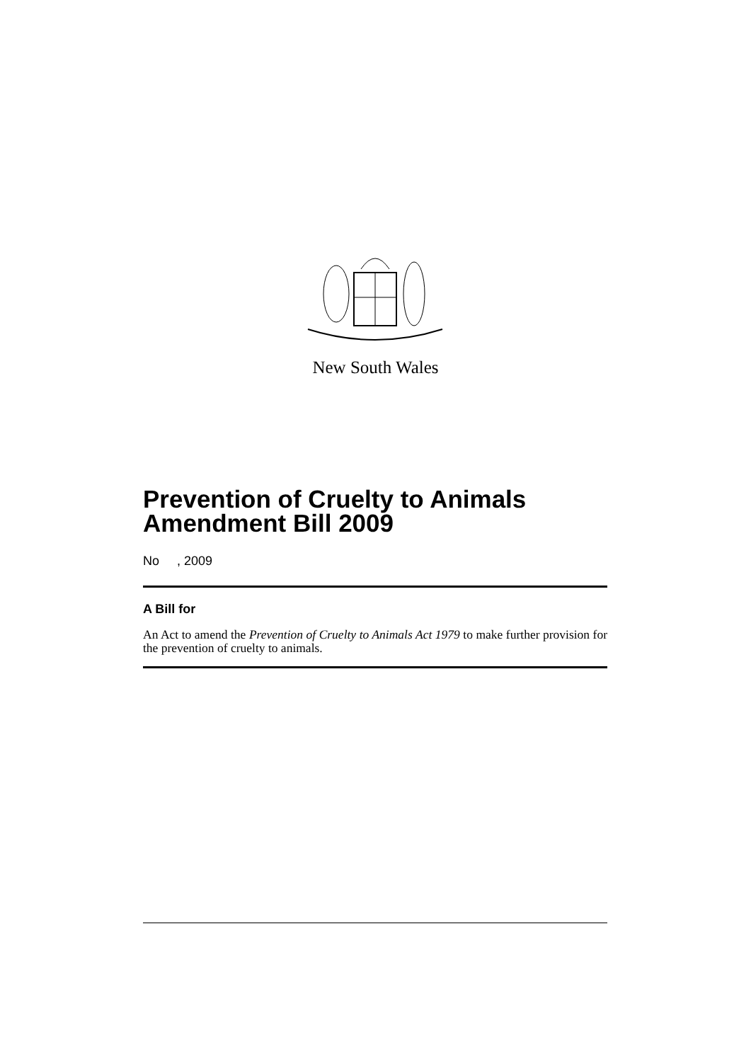New South Wales
Prevention of Cruelty to Animals Amendment Bill 2009
No , 2009
A Bill for
An Act to amend the Prevention of Cruelty to Animals Act 1979 to make further provision for the prevention of cruelty to animals.